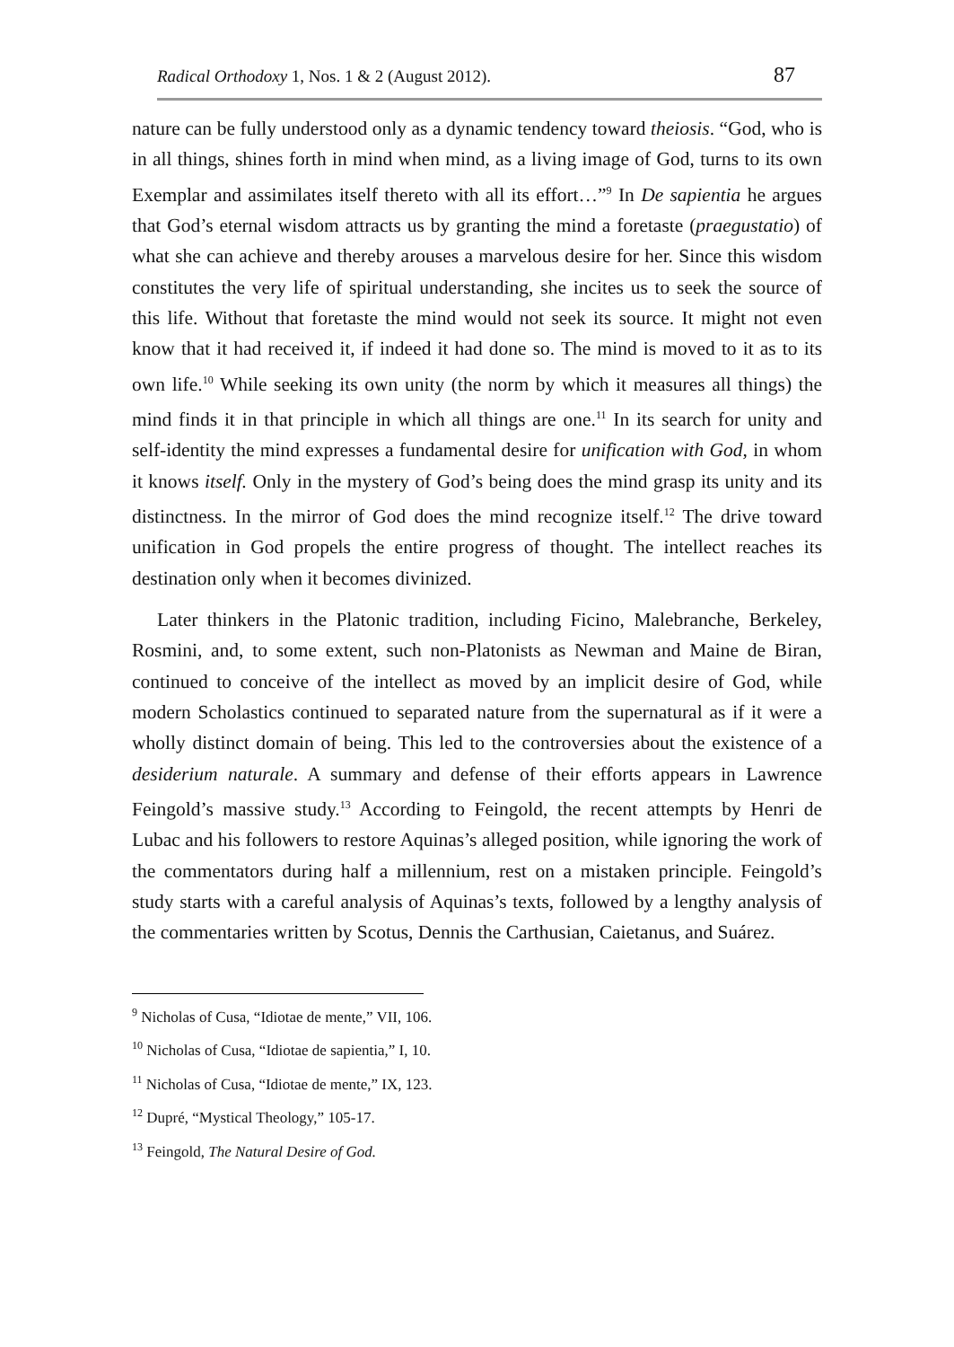Radical Orthodoxy 1, Nos. 1 & 2 (August 2012). 87
nature can be fully understood only as a dynamic tendency toward theiosis. “God, who is in all things, shines forth in mind when mind, as a living image of God, turns to its own Exemplar and assimilates itself thereto with all its effort…”<sup>9</sup> In De sapientia he argues that God’s eternal wisdom attracts us by granting the mind a foretaste (praegustatio) of what she can achieve and thereby arouses a marvelous desire for her. Since this wisdom constitutes the very life of spiritual understanding, she incites us to seek the source of this life. Without that foretaste the mind would not seek its source. It might not even know that it had received it, if indeed it had done so. The mind is moved to it as to its own life.<sup>10</sup> While seeking its own unity (the norm by which it measures all things) the mind finds it in that principle in which all things are one.<sup>11</sup> In its search for unity and self-identity the mind expresses a fundamental desire for unification with God, in whom it knows itself. Only in the mystery of God’s being does the mind grasp its unity and its distinctness. In the mirror of God does the mind recognize itself.<sup>12</sup> The drive toward unification in God propels the entire progress of thought. The intellect reaches its destination only when it becomes divinized.
Later thinkers in the Platonic tradition, including Ficino, Malebranche, Berkeley, Rosmini, and, to some extent, such non-Platonists as Newman and Maine de Biran, continued to conceive of the intellect as moved by an implicit desire of God, while modern Scholastics continued to separated nature from the supernatural as if it were a wholly distinct domain of being. This led to the controversies about the existence of a desiderium naturale. A summary and defense of their efforts appears in Lawrence Feingold’s massive study.<sup>13</sup> According to Feingold, the recent attempts by Henri de Lubac and his followers to restore Aquinas’s alleged position, while ignoring the work of the commentators during half a millennium, rest on a mistaken principle. Feingold’s study starts with a careful analysis of Aquinas’s texts, followed by a lengthy analysis of the commentaries written by Scotus, Dennis the Carthusian, Caietanus, and Suárez.
<sup>9</sup> Nicholas of Cusa, “Idiotae de mente,” VII, 106.
<sup>10</sup> Nicholas of Cusa, “Idiotae de sapientia,” I, 10.
<sup>11</sup> Nicholas of Cusa, “Idiotae de mente,” IX, 123.
<sup>12</sup> Dupré, “Mystical Theology,” 105-17.
<sup>13</sup> Feingold, The Natural Desire of God.